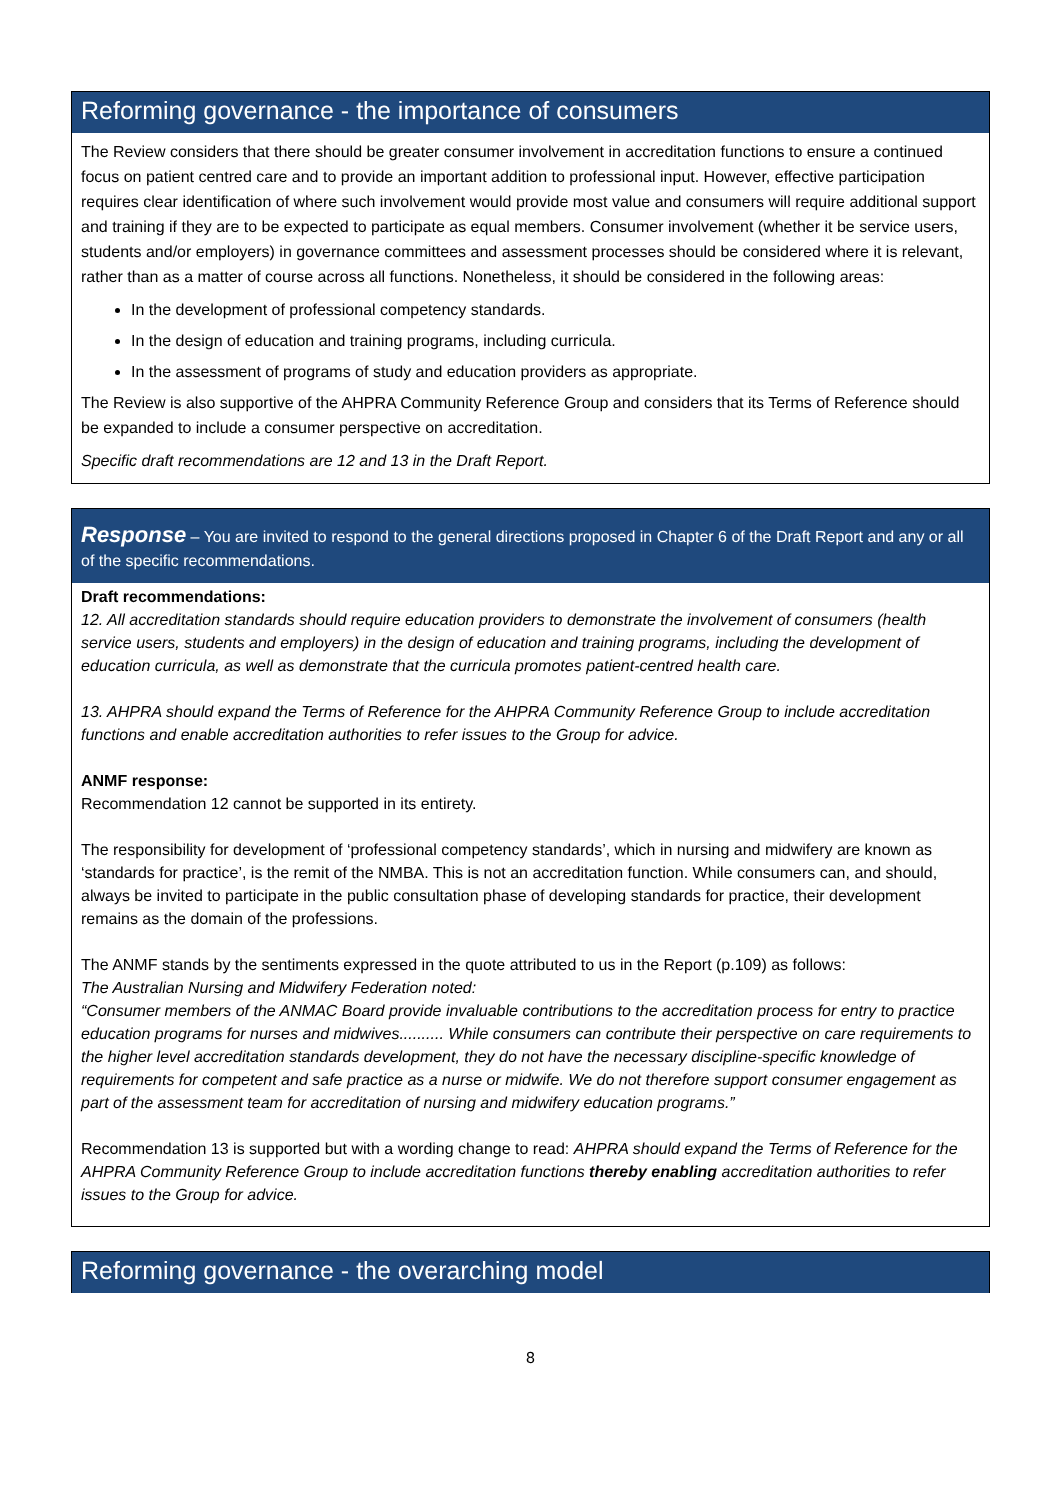Reforming governance - the importance of consumers
The Review considers that there should be greater consumer involvement in accreditation functions to ensure a continued focus on patient centred care and to provide an important addition to professional input. However, effective participation requires clear identification of where such involvement would provide most value and consumers will require additional support and training if they are to be expected to participate as equal members. Consumer involvement (whether it be service users, students and/or employers) in governance committees and assessment processes should be considered where it is relevant, rather than as a matter of course across all functions. Nonetheless, it should be considered in the following areas:
In the development of professional competency standards.
In the design of education and training programs, including curricula.
In the assessment of programs of study and education providers as appropriate.
The Review is also supportive of the AHPRA Community Reference Group and considers that its Terms of Reference should be expanded to include a consumer perspective on accreditation.
Specific draft recommendations are 12 and 13 in the Draft Report.
Response – You are invited to respond to the general directions proposed in Chapter 6 of the Draft Report and any or all of the specific recommendations.
Draft recommendations:
12. All accreditation standards should require education providers to demonstrate the involvement of consumers (health service users, students and employers) in the design of education and training programs, including the development of education curricula, as well as demonstrate that the curricula promotes patient-centred health care.
13. AHPRA should expand the Terms of Reference for the AHPRA Community Reference Group to include accreditation functions and enable accreditation authorities to refer issues to the Group for advice.
ANMF response:
Recommendation 12 cannot be supported in its entirety.
The responsibility for development of ‘professional competency standards’, which in nursing and midwifery are known as ‘standards for practice’, is the remit of the NMBA. This is not an accreditation function. While consumers can, and should, always be invited to participate in the public consultation phase of developing standards for practice, their development remains as the domain of the professions.
The ANMF stands by the sentiments expressed in the quote attributed to us in the Report (p.109) as follows:
The Australian Nursing and Midwifery Federation noted:
“Consumer members of the ANMAC Board provide invaluable contributions to the accreditation process for entry to practice education programs for nurses and midwives.......... While consumers can contribute their perspective on care requirements to the higher level accreditation standards development, they do not have the necessary discipline-specific knowledge of requirements for competent and safe practice as a nurse or midwife. We do not therefore support consumer engagement as part of the assessment team for accreditation of nursing and midwifery education programs.”
Recommendation 13 is supported but with a wording change to read: AHPRA should expand the Terms of Reference for the AHPRA Community Reference Group to include accreditation functions thereby enabling accreditation authorities to refer issues to the Group for advice.
Reforming governance - the overarching model
8